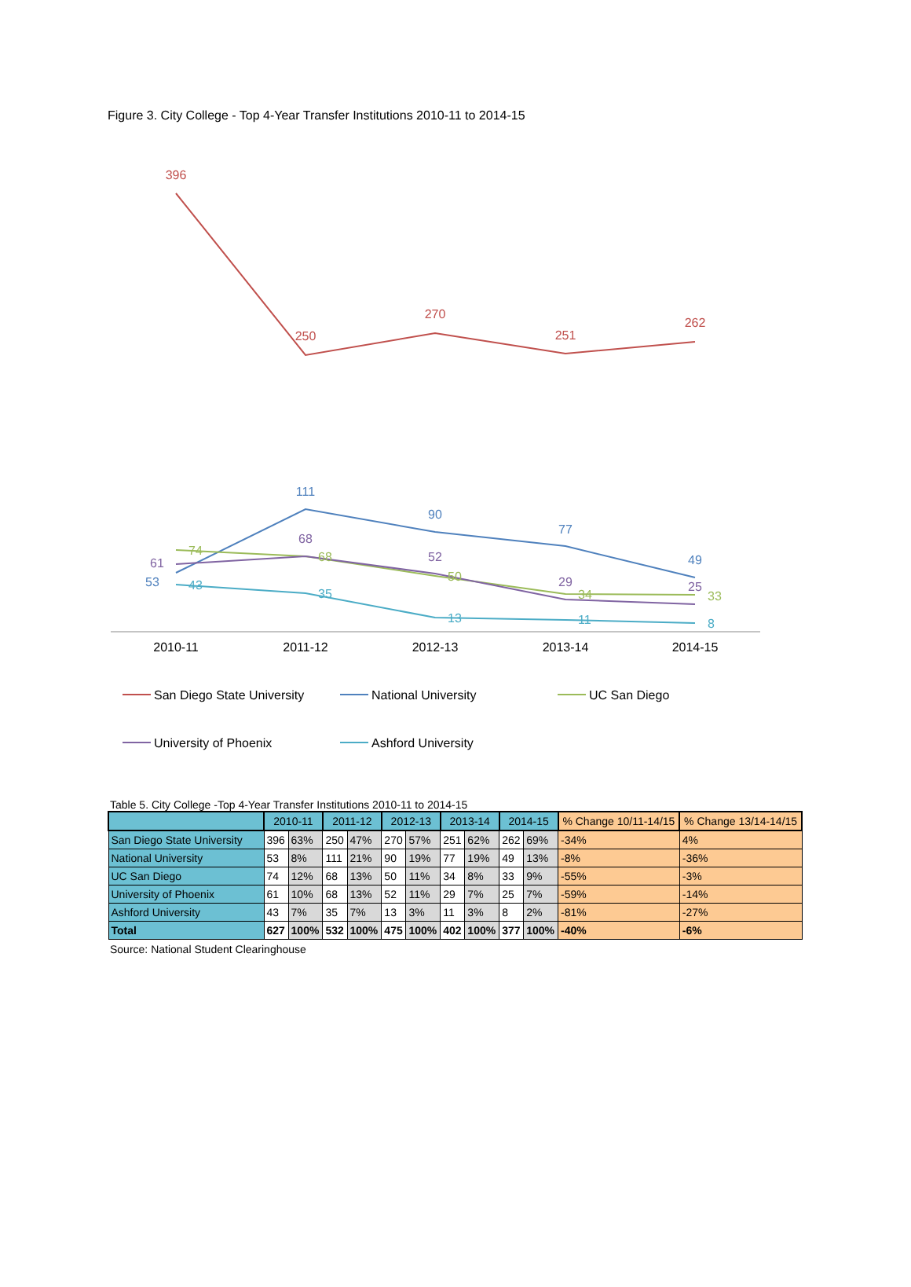Figure 3. City College - Top 4-Year Transfer Institutions 2010-11 to 2014-15
396
250
270
251
262
53
111
90
77
49
74
68
50
34
33
61
68
52
29
25
43
35
13
11
8
2010-11
2011-12
2012-13
2013-14
2014-15
San Diego State University
National University
UC San Diego
University of Phoenix
Ashford University
Table 5. City College -Top 4-Year Transfer Institutions 2010-11 to 2014-15
| | 2010-11 | | 2011-12 | | 2012-13 | | 2013-14 | | 2014-15 | | % Change 10/11-14/15 | % Change 13/14-14/15 |
| --- | --- | --- | --- | --- | --- | --- | --- | --- | --- | --- | --- | --- |
| San Diego State University | 396 | 63% | 250 | 47% | 270 | 57% | 251 | 62% | 262 | 69% | -34% | 4% |
| National University | 53 | 8% | 111 | 21% | 90 | 19% | 77 | 19% | 49 | 13% | -8% | -36% |
| UC San Diego | 74 | 12% | 68 | 13% | 50 | 11% | 34 | 8% | 33 | 9% | -55% | -3% |
| University of Phoenix | 61 | 10% | 68 | 13% | 52 | 11% | 29 | 7% | 25 | 7% | -59% | -14% |
| Ashford University | 43 | 7% | 35 | 7% | 13 | 3% | 11 | 3% | 8 | 2% | -81% | -27% |
| Total | 627 | 100% | 532 | 100% | 475 | 100% | 402 | 100% | 377 | 100% | -40% | -6% |
Source: National Student Clearinghouse